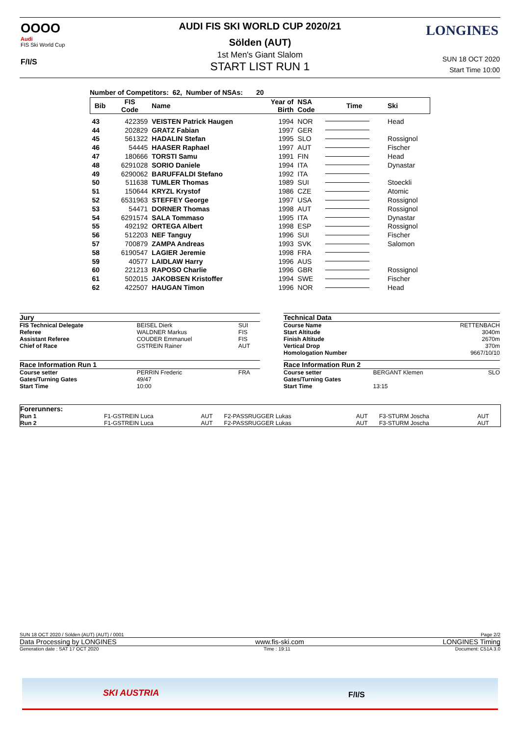OOOO
Audi
FIS Ski World Cup
F/I/S
LONGINES
AUDI FIS SKI WORLD CUP 2020/21
Sölden (AUT)
1st Men's Giant Slalom
START LIST RUN 1
SUN 18 OCT 2020
Start Time 10:00
Number of Competitors: 62, Number of NSAs: 20
| Bib | FIS Code | Name | Year of Birth | NSA Code | Time | Ski |
| --- | --- | --- | --- | --- | --- | --- |
| 43 | 422359 | VEISTEN Patrick Haugen | 1994 | NOR | | Head |
| 44 | 202829 | GRATZ Fabian | 1997 | GER | | |
| 45 | 561322 | HADALIN Stefan | 1995 | SLO | | Rossignol |
| 46 | 54445 | HAASER Raphael | 1997 | AUT | | Fischer |
| 47 | 180666 | TORSTI Samu | 1991 | FIN | | Head |
| 48 | 6291028 | SORIO Daniele | 1994 | ITA | | Dynastar |
| 49 | 6290062 | BARUFFALDI Stefano | 1992 | ITA | | |
| 50 | 511638 | TUMLER Thomas | 1989 | SUI | | Stoeckli |
| 51 | 150644 | KRYZL Krystof | 1986 | CZE | | Atomic |
| 52 | 6531963 | STEFFEY George | 1997 | USA | | Rossignol |
| 53 | 54471 | DORNER Thomas | 1998 | AUT | | Rossignol |
| 54 | 6291574 | SALA Tommaso | 1995 | ITA | | Dynastar |
| 55 | 492192 | ORTEGA Albert | 1998 | ESP | | Rossignol |
| 56 | 512203 | NEF Tanguy | 1996 | SUI | | Fischer |
| 57 | 700879 | ZAMPA Andreas | 1993 | SVK | | Salomon |
| 58 | 6190547 | LAGIER Jeremie | 1998 | FRA | | |
| 59 | 40577 | LAIDLAW Harry | 1996 | AUS | | |
| 60 | 221213 | RAPOSO Charlie | 1996 | GBR | | Rossignol |
| 61 | 502015 | JAKOBSEN Kristoffer | 1994 | SWE | | Fischer |
| 62 | 422507 | HAUGAN Timon | 1996 | NOR | | Head |
| Jury | | |
| FIS Technical Delegate | BEISEL Dierk | SUI |
| Referee | WALDNER Markus | FIS |
| Assistant Referee | COUDER Emmanuel | FIS |
| Chief of Race | GSTREIN Rainer | AUT |
| Race Information Run 1 | | |
| Course setter | PERRIN Frederic | FRA |
| Gates/Turning Gates | 49/47 | |
| Start Time | 10:00 | |
| Technical Data | | |
| Course Name | | RETTENBACH |
| Start Altitude | | 3040m |
| Finish Altitude | | 2670m |
| Vertical Drop | | 370m |
| Homologation Number | | 9667/10/10 |
| Race Information Run 2 | | |
| Course setter | BERGANT Klemen | SLO |
| Gates/Turning Gates | | |
| Start Time | 13:15 | |
| Forerunners: | | | | | | |
| Run 1 | F1-GSTREIN Luca | AUT | F2-PASSRUGGER Lukas | AUT | F3-STURM Joscha | AUT |
| Run 2 | F1-GSTREIN Luca | AUT | F2-PASSRUGGER Lukas | AUT | F3-STURM Joscha | AUT |
SUN 18 OCT 2020 / Sölden (AUT) (AUT) / 0001 Page 2/2
Data Processing by LONGINES www.fis-ski.com LONGINES Timing
Generation date : SAT 17 OCT 2020 Time : 19:11 Document: C51A 3.0
SKI AUSTRIA F/I/S